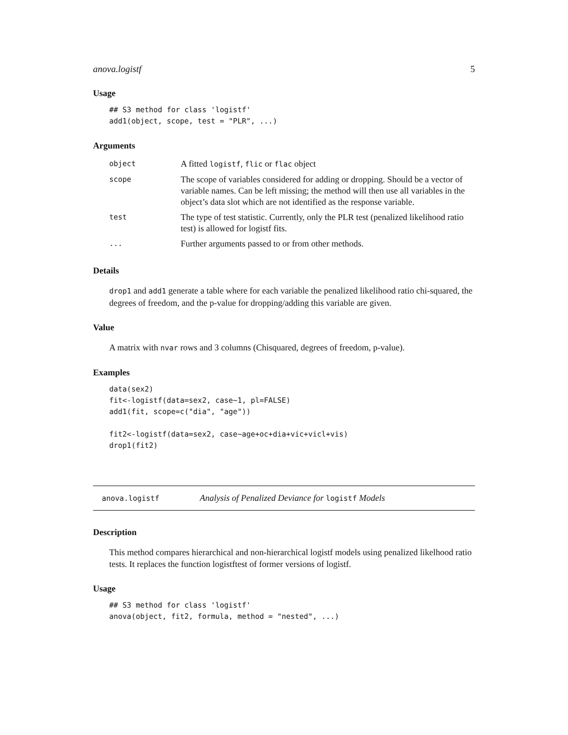anova.logistf 5
Usage
## S3 method for class 'logistf'
add1(object, scope, test = "PLR", ...)
Arguments
| object | A fitted logistf , flic or flac object |
| scope | The scope of variables considered for adding or dropping. Should be a vector of variable names. Can be left missing; the method will then use all variables in the object’s data slot which are not identified as the response variable. |
| test | The type of test statistic. Currently, only the PLR test (penalized likelihood ratio test) is allowed for logistf fits. |
| ... | Further arguments passed to or from other methods. |
Details
drop1 and add1 generate a table where for each variable the penalized likelihood ratio chi-squared, the degrees of freedom, and the p-value for dropping/adding this variable are given.
Value
A matrix with nvar rows and 3 columns (Chisquared, degrees of freedom, p-value).
Examples
data(sex2)
fit<-logistf(data=sex2, case~1, pl=FALSE)
add1(fit, scope=c("dia", "age"))

fit2<-logistf(data=sex2, case~age+oc+dia+vic+vicl+vis)
drop1(fit2)
anova.logistf Analysis of Penalized Deviance for logistf Models
Description
This method compares hierarchical and non-hierarchical logistf models using penalized likelhood ratio tests. It replaces the function logistftest of former versions of logistf.
Usage
## S3 method for class 'logistf'
anova(object, fit2, formula, method = "nested", ...)